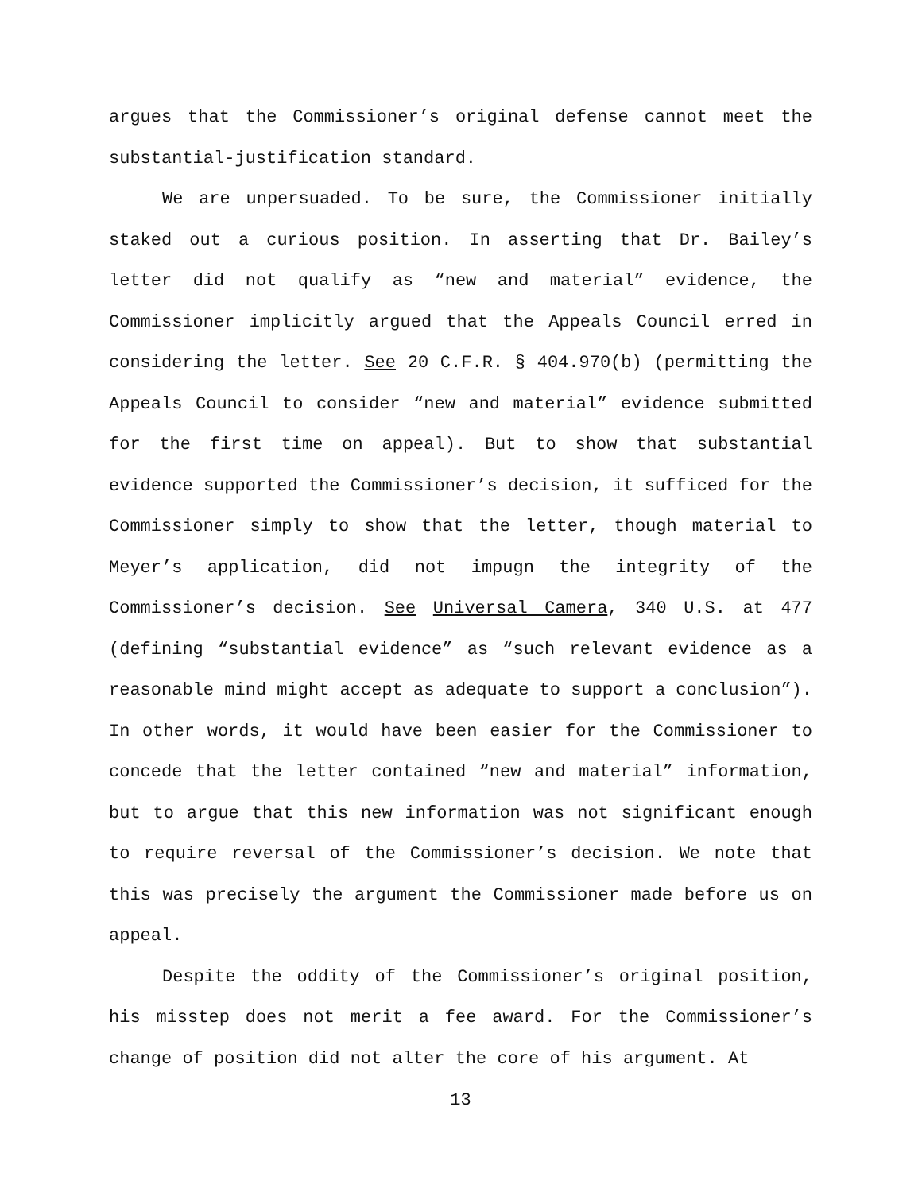argues that the Commissioner’s original defense cannot meet the substantial-justification standard.
We are unpersuaded. To be sure, the Commissioner initially staked out a curious position. In asserting that Dr. Bailey’s letter did not qualify as “new and material” evidence, the Commissioner implicitly argued that the Appeals Council erred in considering the letter. See 20 C.F.R. § 404.970(b) (permitting the Appeals Council to consider “new and material” evidence submitted for the first time on appeal). But to show that substantial evidence supported the Commissioner’s decision, it sufficed for the Commissioner simply to show that the letter, though material to Meyer’s application, did not impugn the integrity of the Commissioner’s decision. See Universal Camera, 340 U.S. at 477 (defining “substantial evidence” as “such relevant evidence as a reasonable mind might accept as adequate to support a conclusion”). In other words, it would have been easier for the Commissioner to concede that the letter contained “new and material” information, but to argue that this new information was not significant enough to require reversal of the Commissioner’s decision. We note that this was precisely the argument the Commissioner made before us on appeal.
Despite the oddity of the Commissioner’s original position, his misstep does not merit a fee award. For the Commissioner’s change of position did not alter the core of his argument. At
13